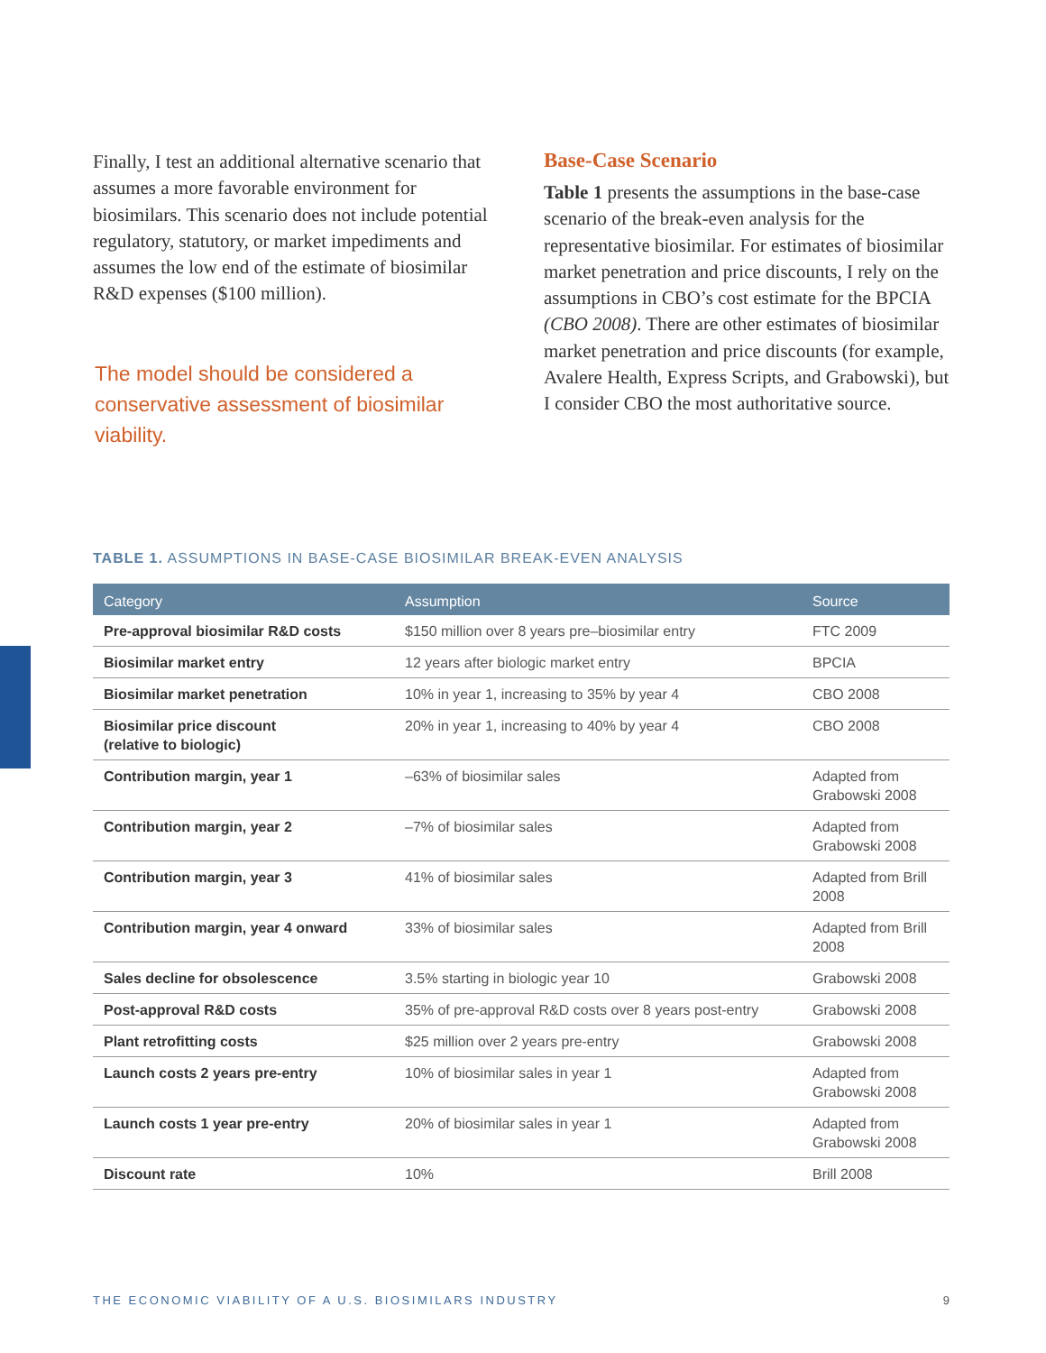Finally, I test an additional alternative scenario that assumes a more favorable environment for biosimilars. This scenario does not include potential regulatory, statutory, or market impediments and assumes the low end of the estimate of biosimilar R&D expenses ($100 million).
The model should be considered a conservative assessment of biosimilar viability.
Base-Case Scenario
Table 1 presents the assumptions in the base-case scenario of the break-even analysis for the representative biosimilar. For estimates of biosimilar market penetration and price discounts, I rely on the assumptions in CBO’s cost estimate for the BPCIA (CBO 2008). There are other estimates of biosimilar market penetration and price discounts (for example, Avalere Health, Express Scripts, and Grabowski), but I consider CBO the most authoritative source.
TABLE 1. ASSUMPTIONS IN BASE-CASE BIOSIMILAR BREAK-EVEN ANALYSIS
| Category | Assumption | Source |
| --- | --- | --- |
| Pre-approval biosimilar R&D costs | $150 million over 8 years pre–biosimilar entry | FTC 2009 |
| Biosimilar market entry | 12 years after biologic market entry | BPCIA |
| Biosimilar market penetration | 10% in year 1, increasing to 35% by year 4 | CBO 2008 |
| Biosimilar price discount (relative to biologic) | 20% in year 1, increasing to 40% by year 4 | CBO 2008 |
| Contribution margin, year 1 | –63% of biosimilar sales | Adapted from Grabowski 2008 |
| Contribution margin, year 2 | –7% of biosimilar sales | Adapted from Grabowski 2008 |
| Contribution margin, year 3 | 41% of biosimilar sales | Adapted from Brill 2008 |
| Contribution margin, year 4 onward | 33% of biosimilar sales | Adapted from Brill 2008 |
| Sales decline for obsolescence | 3.5% starting in biologic year 10 | Grabowski 2008 |
| Post-approval R&D costs | 35% of pre-approval R&D costs over 8 years post-entry | Grabowski 2008 |
| Plant retrofitting costs | $25 million over 2 years pre-entry | Grabowski 2008 |
| Launch costs 2 years pre-entry | 10% of biosimilar sales in year 1 | Adapted from Grabowski 2008 |
| Launch costs 1 year pre-entry | 20% of biosimilar sales in year 1 | Adapted from Grabowski 2008 |
| Discount rate | 10% | Brill 2008 |
THE ECONOMIC VIABILITY OF A U.S. BIOSIMILARS INDUSTRY 9